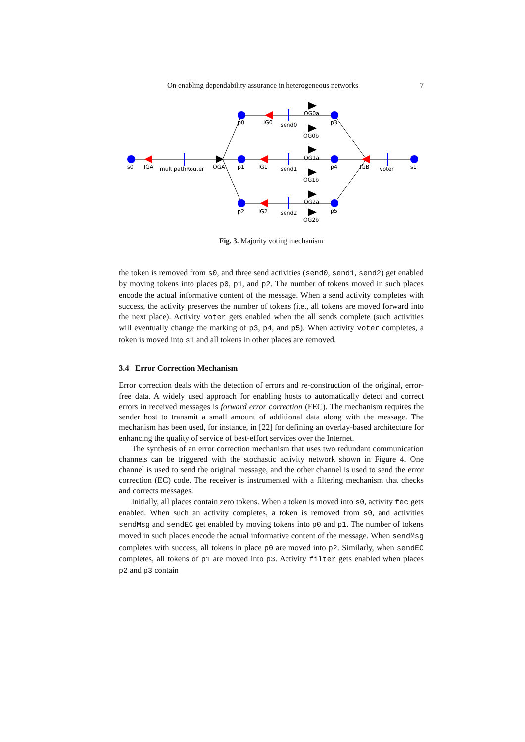On enabling dependability assurance in heterogeneous networks 7
s0
IGA
multipathRouter
OGA
p1
IG1
send1
OG1a
OG1b
p4
IGB
voter
s1
p0
IG0
send0
OG0a
OG0b
p3
p2
IG2
send2
OG2a
OG2b
p5
Fig. 3. Majority voting mechanism
the token is removed from s0, and three send activities (send0, send1, send2) get enabled by moving tokens into places p0, p1, and p2. The number of tokens moved in such places encode the actual informative content of the message. When a send activity completes with success, the activity preserves the number of tokens (i.e., all tokens are moved forward into the next place). Activity voter gets enabled when the all sends complete (such activities will eventually change the marking of p3, p4, and p5). When activity voter completes, a token is moved into s1 and all tokens in other places are removed.
3.4 Error Correction Mechanism
Error correction deals with the detection of errors and re-construction of the original, error-free data. A widely used approach for enabling hosts to automatically detect and correct errors in received messages is forward error correction (FEC). The mechanism requires the sender host to transmit a small amount of additional data along with the message. The mechanism has been used, for instance, in [22] for defining an overlay-based architecture for enhancing the quality of service of best-effort services over the Internet.
The synthesis of an error correction mechanism that uses two redundant communication channels can be triggered with the stochastic activity network shown in Figure 4. One channel is used to send the original message, and the other channel is used to send the error correction (EC) code. The receiver is instrumented with a filtering mechanism that checks and corrects messages.
Initially, all places contain zero tokens. When a token is moved into s0, activity fec gets enabled. When such an activity completes, a token is removed from s0, and activities sendMsg and sendEC get enabled by moving tokens into p0 and p1. The number of tokens moved in such places encode the actual informative content of the message. When sendMsg completes with success, all tokens in place p0 are moved into p2. Similarly, when sendEC completes, all tokens of p1 are moved into p3. Activity filter gets enabled when places p2 and p3 contain